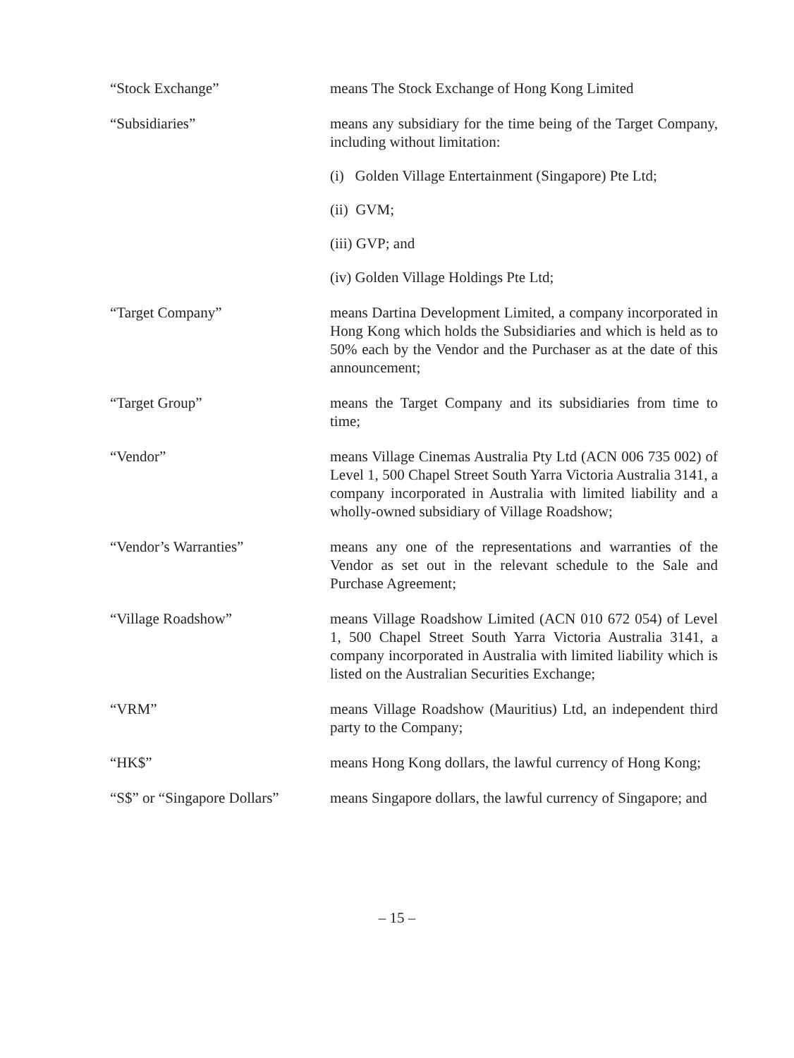“Stock Exchange” means The Stock Exchange of Hong Kong Limited
“Subsidiaries” means any subsidiary for the time being of the Target Company, including without limitation:
(i) Golden Village Entertainment (Singapore) Pte Ltd;
(ii) GVM;
(iii) GVP; and
(iv) Golden Village Holdings Pte Ltd;
“Target Company” means Dartina Development Limited, a company incorporated in Hong Kong which holds the Subsidiaries and which is held as to 50% each by the Vendor and the Purchaser as at the date of this announcement;
“Target Group” means the Target Company and its subsidiaries from time to time;
“Vendor” means Village Cinemas Australia Pty Ltd (ACN 006 735 002) of Level 1, 500 Chapel Street South Yarra Victoria Australia 3141, a company incorporated in Australia with limited liability and a wholly-owned subsidiary of Village Roadshow;
“Vendor’s Warranties” means any one of the representations and warranties of the Vendor as set out in the relevant schedule to the Sale and Purchase Agreement;
“Village Roadshow” means Village Roadshow Limited (ACN 010 672 054) of Level 1, 500 Chapel Street South Yarra Victoria Australia 3141, a company incorporated in Australia with limited liability which is listed on the Australian Securities Exchange;
“VRM” means Village Roadshow (Mauritius) Ltd, an independent third party to the Company;
“HK$” means Hong Kong dollars, the lawful currency of Hong Kong;
“S$” or “Singapore Dollars”
means Singapore dollars, the lawful currency of Singapore; and
– 15 –